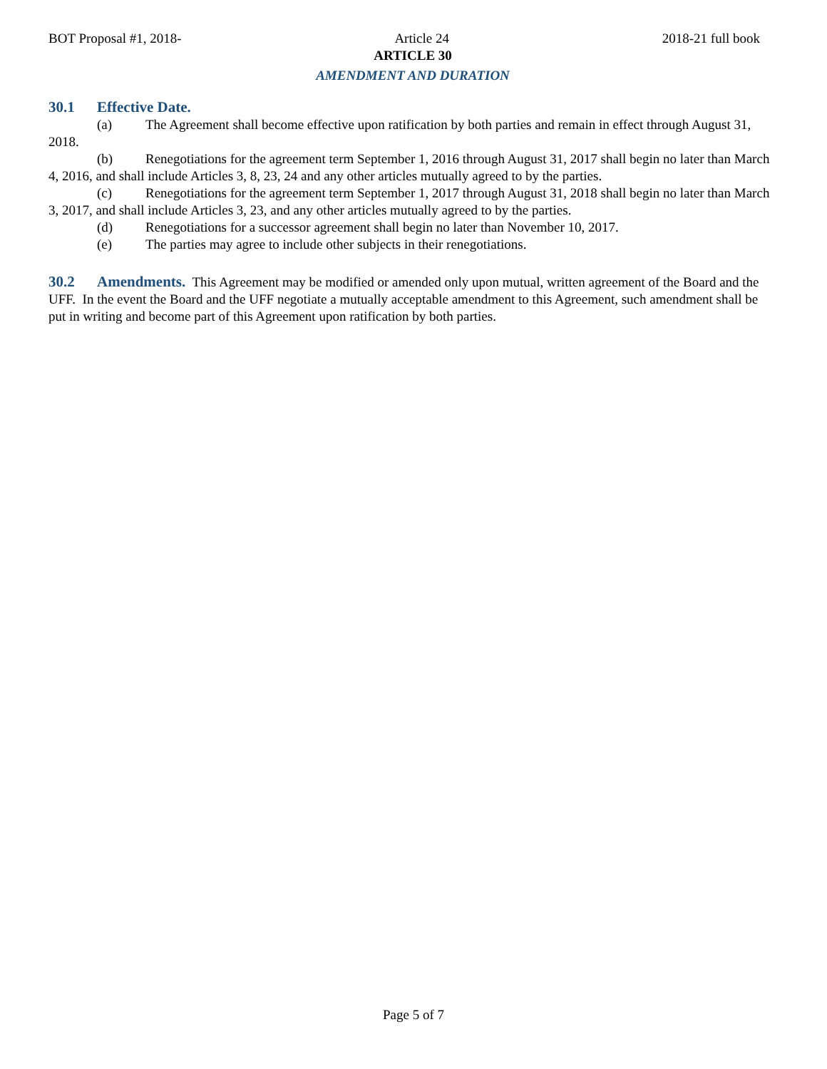BOT Proposal #1, 2018- Article 24 2018-21 full book
ARTICLE 30
AMENDMENT AND DURATION
30.1 Effective Date.
(a) The Agreement shall become effective upon ratification by both parties and remain in effect through August 31, 2018.
(b) Renegotiations for the agreement term September 1, 2016 through August 31, 2017 shall begin no later than March 4, 2016, and shall include Articles 3, 8, 23, 24 and any other articles mutually agreed to by the parties.
(c) Renegotiations for the agreement term September 1, 2017 through August 31, 2018 shall begin no later than March 3, 2017, and shall include Articles 3, 23, and any other articles mutually agreed to by the parties.
(d) Renegotiations for a successor agreement shall begin no later than November 10, 2017.
(e) The parties may agree to include other subjects in their renegotiations.
30.2 Amendments. This Agreement may be modified or amended only upon mutual, written agreement of the Board and the UFF. In the event the Board and the UFF negotiate a mutually acceptable amendment to this Agreement, such amendment shall be put in writing and become part of this Agreement upon ratification by both parties.
Page 5 of 7